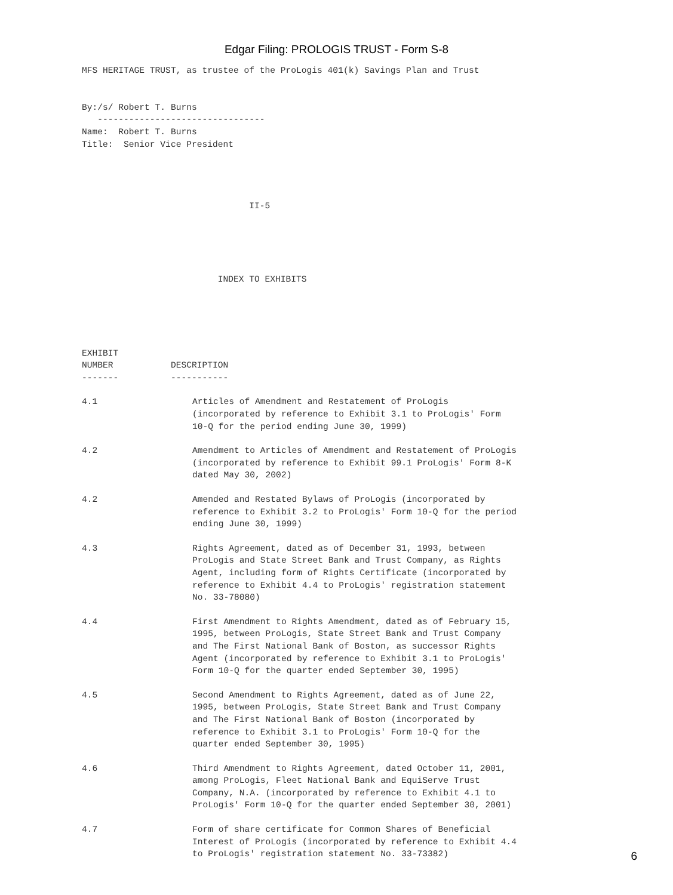Edgar Filing: PROLOGIS TRUST - Form S-8
MFS HERITAGE TRUST, as trustee of the ProLogis 401(k) Savings Plan and Trust


By:/s/ Robert T. Burns
   --------------------------------
Name:  Robert T. Burns
Title:  Senior Vice President




                                II-5





                          INDEX TO EXHIBITS





EXHIBIT
NUMBER           DESCRIPTION
-------          -----------
| 4.1 | Articles of Amendment and Restatement of ProLogis (incorporated by reference to Exhibit 3.1 to ProLogis' Form 10-Q for the period ending June 30, 1999) |
| 4.2 | Amendment to Articles of Amendment and Restatement of ProLogis (incorporated by reference to Exhibit 99.1 ProLogis' Form 8-K dated May 30, 2002) |
| 4.2 | Amended and Restated Bylaws of ProLogis (incorporated by reference to Exhibit 3.2 to ProLogis' Form 10-Q for the period ending June 30, 1999) |
| 4.3 | Rights Agreement, dated as of December 31, 1993, between ProLogis and State Street Bank and Trust Company, as Rights Agent, including form of Rights Certificate (incorporated by reference to Exhibit 4.4 to ProLogis' registration statement No. 33-78080) |
| 4.4 | First Amendment to Rights Amendment, dated as of February 15, 1995, between ProLogis, State Street Bank and Trust Company and The First National Bank of Boston, as successor Rights Agent (incorporated by reference to Exhibit 3.1 to ProLogis' Form 10-Q for the quarter ended September 30, 1995) |
| 4.5 | Second Amendment to Rights Agreement, dated as of June 22, 1995, between ProLogis, State Street Bank and Trust Company and The First National Bank of Boston (incorporated by reference to Exhibit 3.1 to ProLogis' Form 10-Q for the quarter ended September 30, 1995) |
| 4.6 | Third Amendment to Rights Agreement, dated October 11, 2001, among ProLogis, Fleet National Bank and EquiServe Trust Company, N.A. (incorporated by reference to Exhibit 4.1 to ProLogis' Form 10-Q for the quarter ended September 30, 2001) |
| 4.7 | Form of share certificate for Common Shares of Beneficial Interest of ProLogis (incorporated by reference to Exhibit 4.4 to ProLogis' registration statement No. 33-73382) |
6